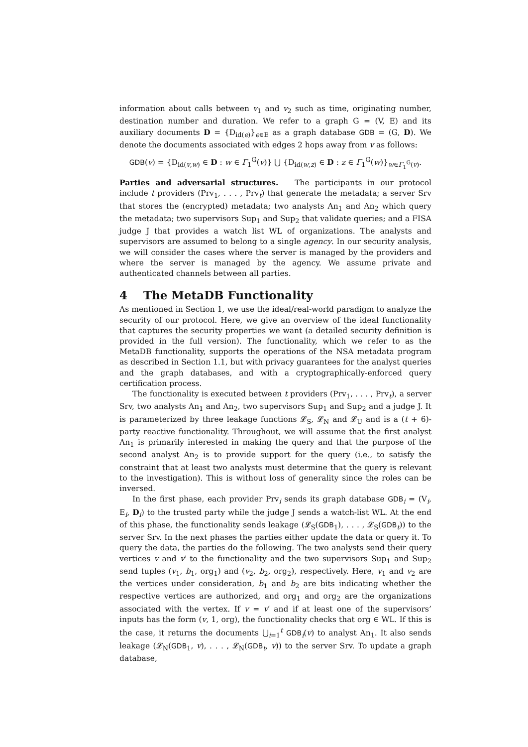information about calls between v<sub>1</sub> and v<sub>2</sub> such as time, originating number, destination number and duration. We refer to a graph G = (V, E) and its auxiliary documents D = {D<sub>id(e)</sub>}<sub>e∈E</sub> as a graph database GDB = (G, D). We denote the documents associated with edges 2 hops away from v as follows:
GDB(v) = {D<sub>id(v,w)</sub> ∈ D : w ∈ Γ<sub>1</sub><sup>G</sup>(v)} ⋃ {D<sub>id(w,z)</sub> ∈ D : z ∈ Γ<sub>1</sub><sup>G</sup>(w)}<sub>w∈Γ<sub>1</sub><sup>G</sup>(v)</sub>.
Parties and adversarial structures. The participants in our protocol include t providers (Prv<sub>1</sub>, . . . , Prv<sub>t</sub>) that generate the metadata; a server Srv that stores the (encrypted) metadata; two analysts An<sub>1</sub> and An<sub>2</sub> which query the metadata; two supervisors Sup<sub>1</sub> and Sup<sub>2</sub> that validate queries; and a FISA judge J that provides a watch list WL of organizations. The analysts and supervisors are assumed to belong to a single agency. In our security analysis, we will consider the cases where the server is managed by the providers and where the server is managed by the agency. We assume private and authenticated channels between all parties.
4 The MetaDB Functionality
As mentioned in Section 1, we use the ideal/real-world paradigm to analyze the security of our protocol. Here, we give an overview of the ideal functionality that captures the security properties we want (a detailed security definition is provided in the full version). The functionality, which we refer to as the MetaDB functionality, supports the operations of the NSA metadata program as described in Section 1.1, but with privacy guarantees for the analyst queries and the graph databases, and with a cryptographically-enforced query certification process.
The functionality is executed between t providers (Prv<sub>1</sub>, . . . , Prv<sub>t</sub>), a server Srv, two analysts An<sub>1</sub> and An<sub>2</sub>, two supervisors Sup<sub>1</sub> and Sup<sub>2</sub> and a judge J. It is parameterized by three leakage functions 𝓛<sub>S</sub>, 𝓛<sub>N</sub> and 𝓛<sub>U</sub> and is a (t + 6)-party reactive functionality. Throughout, we will assume that the first analyst An<sub>1</sub> is primarily interested in making the query and that the purpose of the second analyst An<sub>2</sub> is to provide support for the query (i.e., to satisfy the constraint that at least two analysts must determine that the query is relevant to the investigation). This is without loss of generality since the roles can be inversed.
In the first phase, each provider Prv<sub>i</sub> sends its graph database GDB<sub>i</sub> = (V<sub>i</sub>, E<sub>i</sub>, D<sub>i</sub>) to the trusted party while the judge J sends a watch-list WL. At the end of this phase, the functionality sends leakage (𝓛<sub>S</sub>(GDB<sub>1</sub>), . . . , 𝓛<sub>S</sub>(GDB<sub>t</sub>)) to the server Srv. In the next phases the parties either update the data or query it. To query the data, the parties do the following. The two analysts send their query vertices v and v′ to the functionality and the two supervisors Sup<sub>1</sub> and Sup<sub>2</sub> send tuples (v<sub>1</sub>, b<sub>1</sub>, org<sub>1</sub>) and (v<sub>2</sub>, b<sub>2</sub>, org<sub>2</sub>), respectively. Here, v<sub>1</sub> and v<sub>2</sub> are the vertices under consideration, b<sub>1</sub> and b<sub>2</sub> are bits indicating whether the respective vertices are authorized, and org<sub>1</sub> and org<sub>2</sub> are the organizations associated with the vertex. If v = v′ and if at least one of the supervisors’ inputs has the form (v, 1, org), the functionality checks that org ∈ WL. If this is the case, it returns the documents ⋃<sub>i=1</sub><sup>t</sup> GDB<sub>i</sub>(v) to analyst An<sub>1</sub>. It also sends leakage (𝓛<sub>N</sub>(GDB<sub>1</sub>, v), . . . , 𝓛<sub>N</sub>(GDB<sub>t</sub>, v)) to the server Srv. To update a graph database,